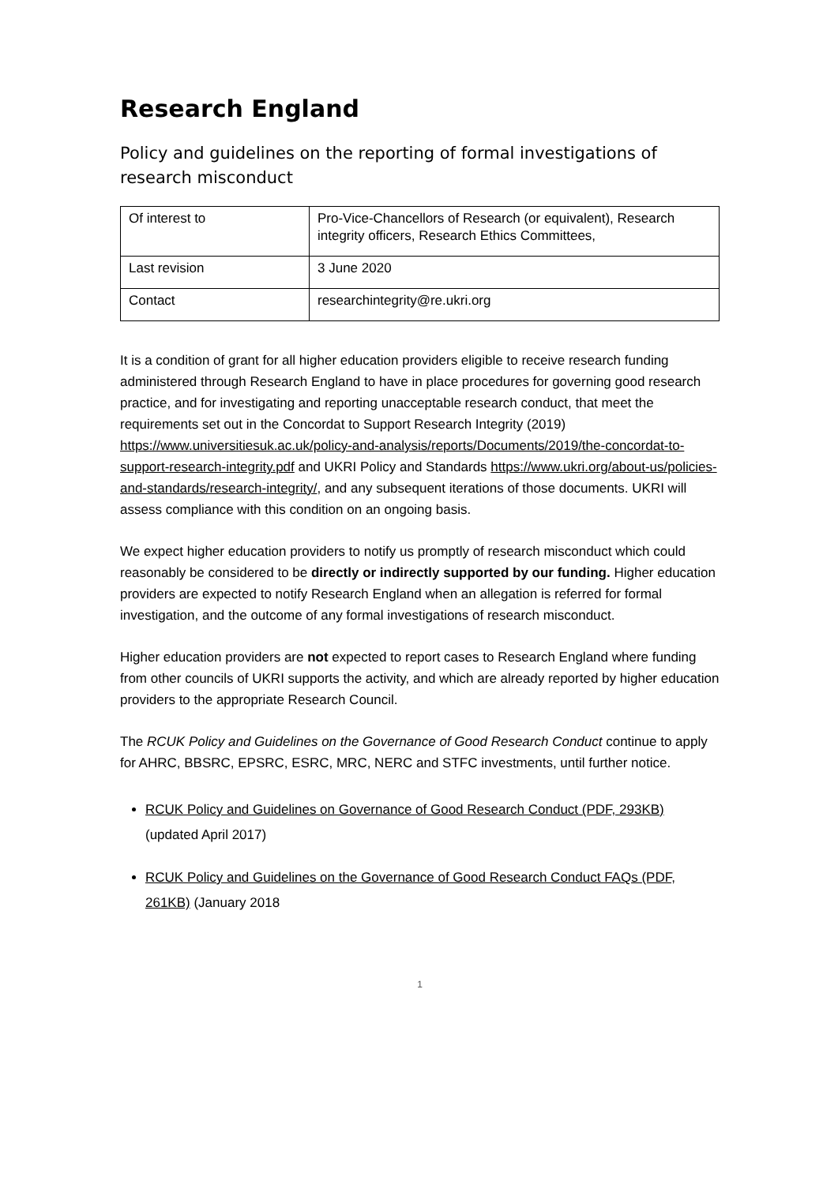Research England
Policy and guidelines on the reporting of formal investigations of research misconduct
| Of interest to | Pro-Vice-Chancellors of Research (or equivalent), Research integrity officers, Research Ethics Committees, |
| Last revision | 3 June 2020 |
| Contact | researchintegrity@re.ukri.org |
It is a condition of grant for all higher education providers eligible to receive research funding administered through Research England to have in place procedures for governing good research practice, and for investigating and reporting unacceptable research conduct, that meet the requirements set out in the Concordat to Support Research Integrity (2019) https://www.universitiesuk.ac.uk/policy-and-analysis/reports/Documents/2019/the-concordat-to-support-research-integrity.pdf and UKRI Policy and Standards https://www.ukri.org/about-us/policies-and-standards/research-integrity/, and any subsequent iterations of those documents. UKRI will assess compliance with this condition on an ongoing basis.
We expect higher education providers to notify us promptly of research misconduct which could reasonably be considered to be directly or indirectly supported by our funding. Higher education providers are expected to notify Research England when an allegation is referred for formal investigation, and the outcome of any formal investigations of research misconduct.
Higher education providers are not expected to report cases to Research England where funding from other councils of UKRI supports the activity, and which are already reported by higher education providers to the appropriate Research Council.
The RCUK Policy and Guidelines on the Governance of Good Research Conduct continue to apply for AHRC, BBSRC, EPSRC, ESRC, MRC, NERC and STFC investments, until further notice.
RCUK Policy and Guidelines on Governance of Good Research Conduct (PDF, 293KB) (updated April 2017)
RCUK Policy and Guidelines on the Governance of Good Research Conduct FAQs (PDF, 261KB) (January 2018
1